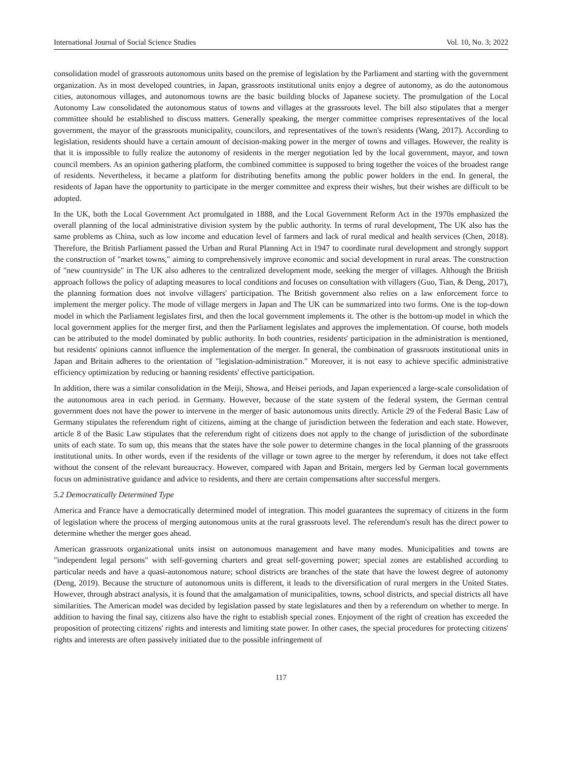International Journal of Social Science Studies Vol. 10, No. 3; 2022
consolidation model of grassroots autonomous units based on the premise of legislation by the Parliament and starting with the government organization. As in most developed countries, in Japan, grassroots institutional units enjoy a degree of autonomy, as do the autonomous cities, autonomous villages, and autonomous towns are the basic building blocks of Japanese society. The promulgation of the Local Autonomy Law consolidated the autonomous status of towns and villages at the grassroots level. The bill also stipulates that a merger committee should be established to discuss matters. Generally speaking, the merger committee comprises representatives of the local government, the mayor of the grassroots municipality, councilors, and representatives of the town's residents (Wang, 2017). According to legislation, residents should have a certain amount of decision-making power in the merger of towns and villages. However, the reality is that it is impossible to fully realize the autonomy of residents in the merger negotiation led by the local government, mayor, and town council members. As an opinion gathering platform, the combined committee is supposed to bring together the voices of the broadest range of residents. Nevertheless, it became a platform for distributing benefits among the public power holders in the end. In general, the residents of Japan have the opportunity to participate in the merger committee and express their wishes, but their wishes are difficult to be adopted.
In the UK, both the Local Government Act promulgated in 1888, and the Local Government Reform Act in the 1970s emphasized the overall planning of the local administrative division system by the public authority. In terms of rural development, The UK also has the same problems as China, such as low income and education level of farmers and lack of rural medical and health services (Chen, 2018). Therefore, the British Parliament passed the Urban and Rural Planning Act in 1947 to coordinate rural development and strongly support the construction of "market towns," aiming to comprehensively improve economic and social development in rural areas. The construction of "new countryside" in The UK also adheres to the centralized development mode, seeking the merger of villages. Although the British approach follows the policy of adapting measures to local conditions and focuses on consultation with villagers (Guo, Tian, & Deng, 2017), the planning formation does not involve villagers' participation. The British government also relies on a law enforcement force to implement the merger policy. The mode of village mergers in Japan and The UK can be summarized into two forms. One is the top-down model in which the Parliament legislates first, and then the local government implements it. The other is the bottom-up model in which the local government applies for the merger first, and then the Parliament legislates and approves the implementation. Of course, both models can be attributed to the model dominated by public authority. In both countries, residents' participation in the administration is mentioned, but residents' opinions cannot influence the implementation of the merger. In general, the combination of grassroots institutional units in Japan and Britain adheres to the orientation of "legislation-administration." Moreover, it is not easy to achieve specific administrative efficiency optimization by reducing or banning residents' effective participation.
In addition, there was a similar consolidation in the Meiji, Showa, and Heisei periods, and Japan experienced a large-scale consolidation of the autonomous area in each period. in Germany. However, because of the state system of the federal system, the German central government does not have the power to intervene in the merger of basic autonomous units directly. Article 29 of the Federal Basic Law of Germany stipulates the referendum right of citizens, aiming at the change of jurisdiction between the federation and each state. However, article 8 of the Basic Law stipulates that the referendum right of citizens does not apply to the change of jurisdiction of the subordinate units of each state. To sum up, this means that the states have the sole power to determine changes in the local planning of the grassroots institutional units. In other words, even if the residents of the village or town agree to the merger by referendum, it does not take effect without the consent of the relevant bureaucracy. However, compared with Japan and Britain, mergers led by German local governments focus on administrative guidance and advice to residents, and there are certain compensations after successful mergers.
5.2 Democratically Determined Type
America and France have a democratically determined model of integration. This model guarantees the supremacy of citizens in the form of legislation where the process of merging autonomous units at the rural grassroots level. The referendum's result has the direct power to determine whether the merger goes ahead.
American grassroots organizational units insist on autonomous management and have many modes. Municipalities and towns are "independent legal persons" with self-governing charters and great self-governing power; special zones are established according to particular needs and have a quasi-autonomous nature; school districts are branches of the state that have the lowest degree of autonomy (Deng, 2019). Because the structure of autonomous units is different, it leads to the diversification of rural mergers in the United States. However, through abstract analysis, it is found that the amalgamation of municipalities, towns, school districts, and special districts all have similarities. The American model was decided by legislation passed by state legislatures and then by a referendum on whether to merge. In addition to having the final say, citizens also have the right to establish special zones. Enjoyment of the right of creation has exceeded the proposition of protecting citizens' rights and interests and limiting state power. In other cases, the special procedures for protecting citizens' rights and interests are often passively initiated due to the possible infringement of
117